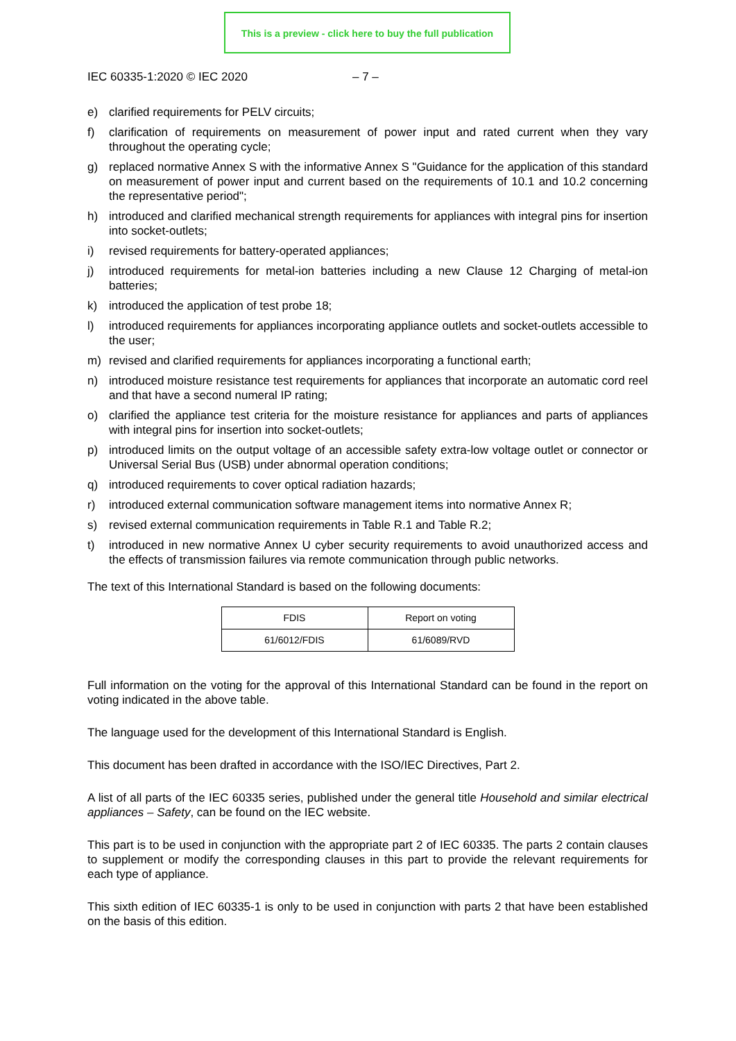This is a preview - click here to buy the full publication
IEC 60335-1:2020 © IEC 2020 – 7 –
e) clarified requirements for PELV circuits;
f) clarification of requirements on measurement of power input and rated current when they vary throughout the operating cycle;
g) replaced normative Annex S with the informative Annex S "Guidance for the application of this standard on measurement of power input and current based on the requirements of 10.1 and 10.2 concerning the representative period";
h) introduced and clarified mechanical strength requirements for appliances with integral pins for insertion into socket-outlets;
i) revised requirements for battery-operated appliances;
j) introduced requirements for metal-ion batteries including a new Clause 12 Charging of metal-ion batteries;
k) introduced the application of test probe 18;
l) introduced requirements for appliances incorporating appliance outlets and socket-outlets accessible to the user;
m) revised and clarified requirements for appliances incorporating a functional earth;
n) introduced moisture resistance test requirements for appliances that incorporate an automatic cord reel and that have a second numeral IP rating;
o) clarified the appliance test criteria for the moisture resistance for appliances and parts of appliances with integral pins for insertion into socket-outlets;
p) introduced limits on the output voltage of an accessible safety extra-low voltage outlet or connector or Universal Serial Bus (USB) under abnormal operation conditions;
q) introduced requirements to cover optical radiation hazards;
r) introduced external communication software management items into normative Annex R;
s) revised external communication requirements in Table R.1 and Table R.2;
t) introduced in new normative Annex U cyber security requirements to avoid unauthorized access and the effects of transmission failures via remote communication through public networks.
The text of this International Standard is based on the following documents:
| FDIS | Report on voting |
| 61/6012/FDIS | 61/6089/RVD |
Full information on the voting for the approval of this International Standard can be found in the report on voting indicated in the above table.
The language used for the development of this International Standard is English.
This document has been drafted in accordance with the ISO/IEC Directives, Part 2.
A list of all parts of the IEC 60335 series, published under the general title Household and similar electrical appliances – Safety, can be found on the IEC website.
This part is to be used in conjunction with the appropriate part 2 of IEC 60335. The parts 2 contain clauses to supplement or modify the corresponding clauses in this part to provide the relevant requirements for each type of appliance.
This sixth edition of IEC 60335-1 is only to be used in conjunction with parts 2 that have been established on the basis of this edition.